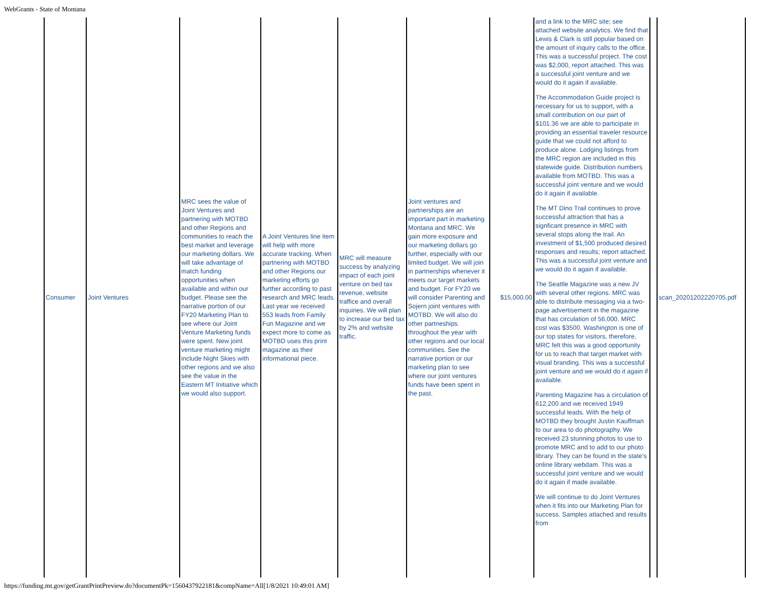WebGrants - State of Montana
| Consumer | Joint Ventures | MRC sees the value of Joint Ventures and partnering with MOTBD and other Regions and communities to reach the best market and leverage our marketing dollars. We will take advantage of match funding opportunities when available and within our budget. Please see the narrative portion of our FY20 Marketing Plan to see where our Joint Venture Marketing funds were spent. New joint venture marketing might include Night Skies with other regions and we also see the value in the Eastern MT Initiative which we would also support. | A Joint Ventures line item will help with more accurate tracking. When partnering with MOTBD and other Regions our marketing efforts go further according to past research and MRC leads. Last year we received 553 leads from Family Fun Magazine and we expect more to come as MOTBD uses this print magazine as their informational piece. | MRC will measure success by analyzing impact of each joint venture on bed tax revenue, website traffice and overall inquiries. We will plan to increase our bed tax by 2% and website traffic. | Joint ventures and partnerships are an important part in marketing Montana and MRC. We gain more exposure and our marketing dollars go further, especially with our limited budget. We will join in partnerships whenever it meets our target markets and budget. For FY20 we will consider Parenting and Sojern joint ventures with MOTBD. We will also do other partneships throughout the year with other regions and our local communities. See the narrative portion or our marketing plan to see where our joint ventures funds have been spent in the past. | $15,000.00 | and a link to the MRC site; see attached website analytics. We find that Lewis & Clark is still popular based on the amount of inquiry calls to the office. This was a successful project. The cost was $2,000, report attached. This was a successful joint venture and we would do it again if available. The Accommodation Guide project is necessary for us to support, with a small contribution on our part of $101.36 we are able to participate in providing an essential traveler resource guide that we could not afford to produce alone. Lodging listings from the MRC region are included in this statewide guide. Distribution numbers available from MOTBD. This was a successful joint venture and we would do it again if available. The MT Dino Trail continues to prove successful attraction that has a signficant presence in MRC with several stops along the trail. An investment of $1,500 produced desired responses and results; report attached. This was a successful joint venture and we would do it again if available. The Seattle Magazine was a new JV with several other regions. MRC was able to distribute messaging via a two-page advertisement in the magazine that has circulation of 56,000. MRC cost was $3500. Washington is one of our top states for visitors, therefore, MRC felt this was a good opportunity for us to reach that target market with visual branding. This was a successful joint venture and we would do it again if available. Parenting Magazine has a circulation of 612,200 and we received 1949 successful leads. With the help of MOTBD they brought Justin Kauffman to our area to do photography. We received 23 stunning photos to use to promote MRC and to add to our photo library. They can be found in the state's online library webdam. This was a successful joint venture and we would do it again if made available. We will continue to do Joint Ventures when it fits into our Marketing Plan for success. Samples attached and results from | | scan_20201202220705.pdf |
https://funding.mt.gov/getGrantPrintPreview.do?documentPk=1560437922181&compName=All[1/8/2021 10:49:01 AM]